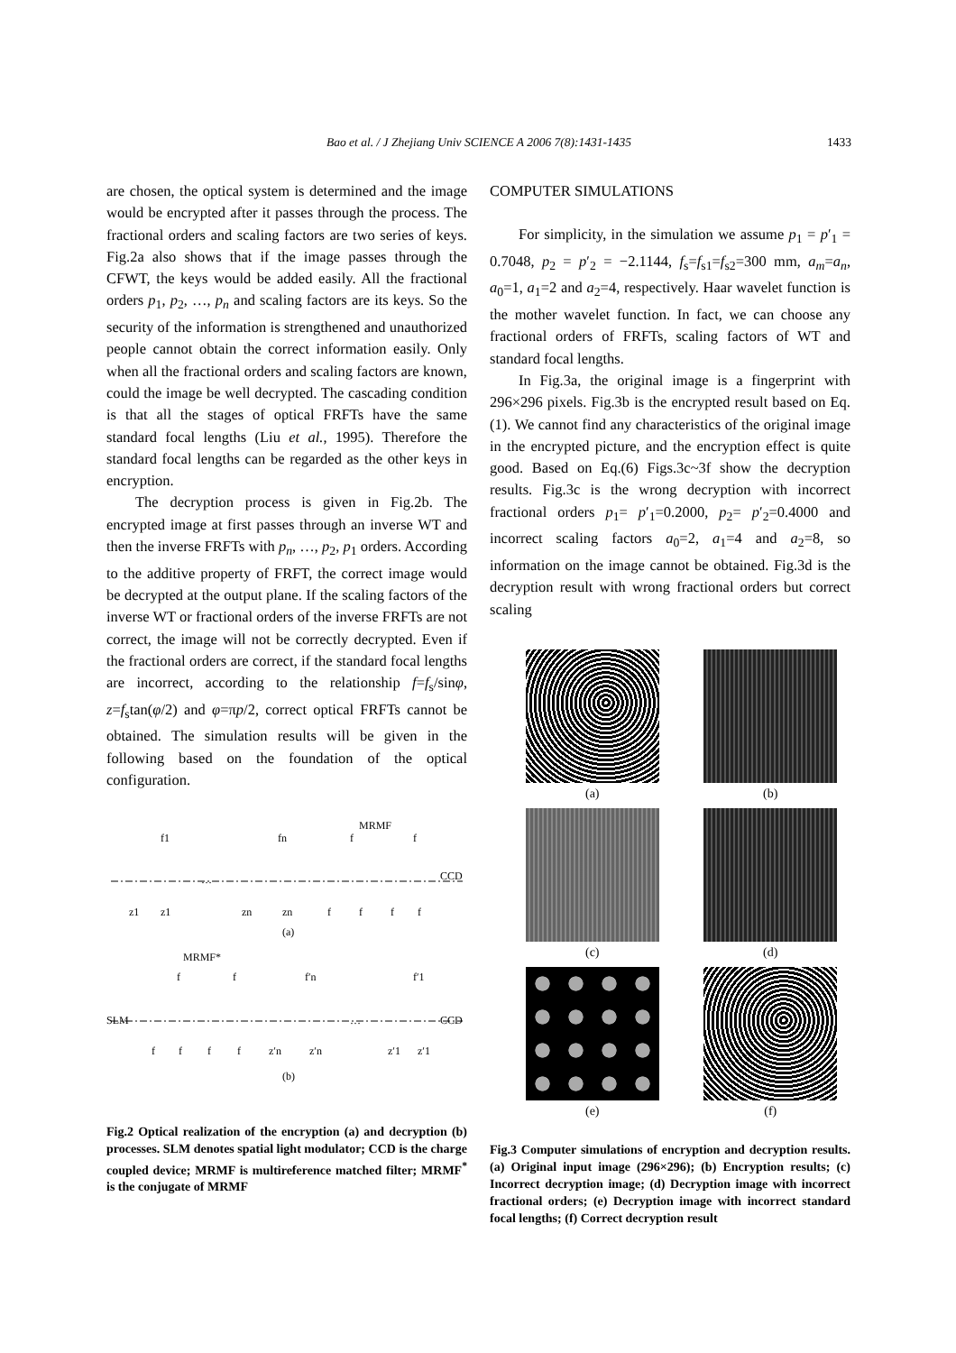Bao et al. / J Zhejiang Univ SCIENCE A 2006 7(8):1431-1435
1433
are chosen, the optical system is determined and the image would be encrypted after it passes through the process. The fractional orders and scaling factors are two series of keys. Fig.2a also shows that if the image passes through the CFWT, the keys would be added easily. All the fractional orders p<sub>1</sub>, p<sub>2</sub>, …, p<sub>n</sub> and scaling factors are its keys. So the security of the information is strengthened and unauthorized people cannot obtain the correct information easily. Only when all the fractional orders and scaling factors are known, could the image be well decrypted. The cascading condition is that all the stages of optical FRFTs have the same standard focal lengths (Liu et al., 1995). Therefore the standard focal lengths can be regarded as the other keys in encryption.
The decryption process is given in Fig.2b. The encrypted image at first passes through an inverse WT and then the inverse FRFTs with p<sub>n</sub>, …, p<sub>2</sub>, p<sub>1</sub> orders. According to the additive property of FRFT, the correct image would be decrypted at the output plane. If the scaling factors of the inverse WT or fractional orders of the inverse FRFTs are not correct, the image will not be correctly decrypted. Even if the fractional orders are correct, if the standard focal lengths are incorrect, according to the relationship f=f<sub>s</sub>/sinφ, z=f<sub>s</sub>tan(φ/2) and φ=πp/2, correct optical FRFTs cannot be obtained. The simulation results will be given in the following based on the foundation of the optical configuration.
MRMF
f1
fn
f
f
…
CCD
z1
z1
zn
zn
f
f
f
f
(a)
MRMF*
SLM
…
CCD
f
f
f′n
f′1
f
f
f
f
z′n
z′n
z′1
z′1
(b)
Fig.2 Optical realization of the encryption (a) and decryption (b) processes. SLM denotes spatial light modulator; CCD is the charge coupled device; MRMF is multireference matched filter; MRMF<sup>*</sup> is the conjugate of MRMF
COMPUTER SIMULATIONS
For simplicity, in the simulation we assume p<sub>1</sub> = p′<sub>1</sub> = 0.7048, p<sub>2</sub> = p′<sub>2</sub> = −2.1144, f<sub>s</sub>=f<sub>s1</sub>=f<sub>s2</sub>=300 mm, a<sub>m</sub>=a<sub>n</sub>, a<sub>0</sub>=1, a<sub>1</sub>=2 and a<sub>2</sub>=4, respectively. Haar wavelet function is the mother wavelet function. In fact, we can choose any fractional orders of FRFTs, scaling factors of WT and standard focal lengths.
In Fig.3a, the original image is a fingerprint with 296×296 pixels. Fig.3b is the encrypted result based on Eq.(1). We cannot find any characteristics of the original image in the encrypted picture, and the encryption effect is quite good. Based on Eq.(6) Figs.3c~3f show the decryption results. Fig.3c is the wrong decryption with incorrect fractional orders p<sub>1</sub>= p′<sub>1</sub>=0.2000, p<sub>2</sub>= p′<sub>2</sub>=0.4000 and incorrect scaling factors a<sub>0</sub>=2, a<sub>1</sub>=4 and a<sub>2</sub>=8, so information on the image cannot be obtained. Fig.3d is the decryption result with wrong fractional orders but correct scaling
(a)
(b)
(c)
(d)
(e)
(f)
Fig.3 Computer simulations of encryption and decryption results. (a) Original input image (296×296); (b) Encryption results; (c) Incorrect decryption image; (d) Decryption image with incorrect fractional orders; (e) Decryption image with incorrect standard focal lengths; (f) Correct decryption result